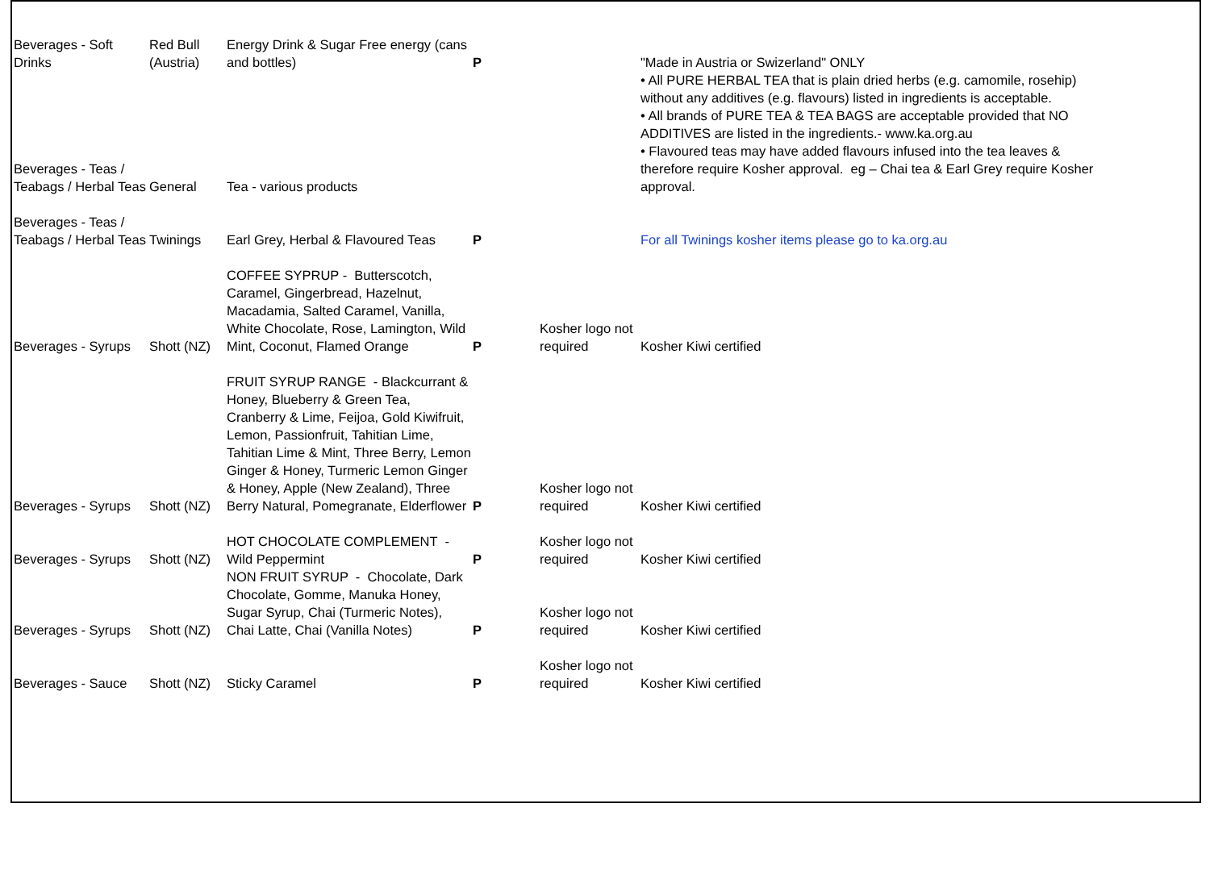| Beverages - Soft Drinks | Red Bull (Austria) | Energy Drink & Sugar Free energy (cans and bottles) | P | | "Made in Austria or Swizerland" ONLY • All PURE HERBAL TEA that is plain dried herbs (e.g. camomile, rosehip) without any additives (e.g. flavours) listed in ingredients is acceptable. • All brands of PURE TEA & TEA BAGS are acceptable provided that NO ADDITIVES are listed in the ingredients.- www.ka.org.au • Flavoured teas may have added flavours infused into the tea leaves & therefore require Kosher approval. eg – Chai tea & Earl Grey require Kosher approval. |
| Beverages - Teas / Teabags / Herbal Teas | General | Tea - various products | | | |
| Beverages - Teas / Teabags / Herbal Teas | Twinings | Earl Grey, Herbal & Flavoured Teas | P | | For all Twinings kosher items please go to ka.org.au |
| Beverages - Syrups | Shott (NZ) | COFFEE SYPRUP - Butterscotch, Caramel, Gingerbread, Hazelnut, Macadamia, Salted Caramel, Vanilla, White Chocolate, Rose, Lamington, Wild Mint, Coconut, Flamed Orange | P | Kosher logo not required | Kosher Kiwi certified |
| Beverages - Syrups | Shott (NZ) | FRUIT SYRUP RANGE - Blackcurrant & Honey, Blueberry & Green Tea, Cranberry & Lime, Feijoa, Gold Kiwifruit, Lemon, Passionfruit, Tahitian Lime, Tahitian Lime & Mint, Three Berry, Lemon Ginger & Honey, Turmeric Lemon Ginger & Honey, Apple (New Zealand), Three Berry Natural, Pomegranate, Elderflower | P | Kosher logo not required | Kosher Kiwi certified |
| Beverages - Syrups | Shott (NZ) | HOT CHOCOLATE COMPLEMENT - Wild Peppermint | P | Kosher logo not required | Kosher Kiwi certified |
| Beverages - Syrups | Shott (NZ) | NON FRUIT SYRUP - Chocolate, Dark Chocolate, Gomme, Manuka Honey, Sugar Syrup, Chai (Turmeric Notes), Chai Latte, Chai (Vanilla Notes) | P | Kosher logo not required | Kosher Kiwi certified |
| Beverages - Sauce | Shott (NZ) | Sticky Caramel | P | Kosher logo not required | Kosher Kiwi certified |